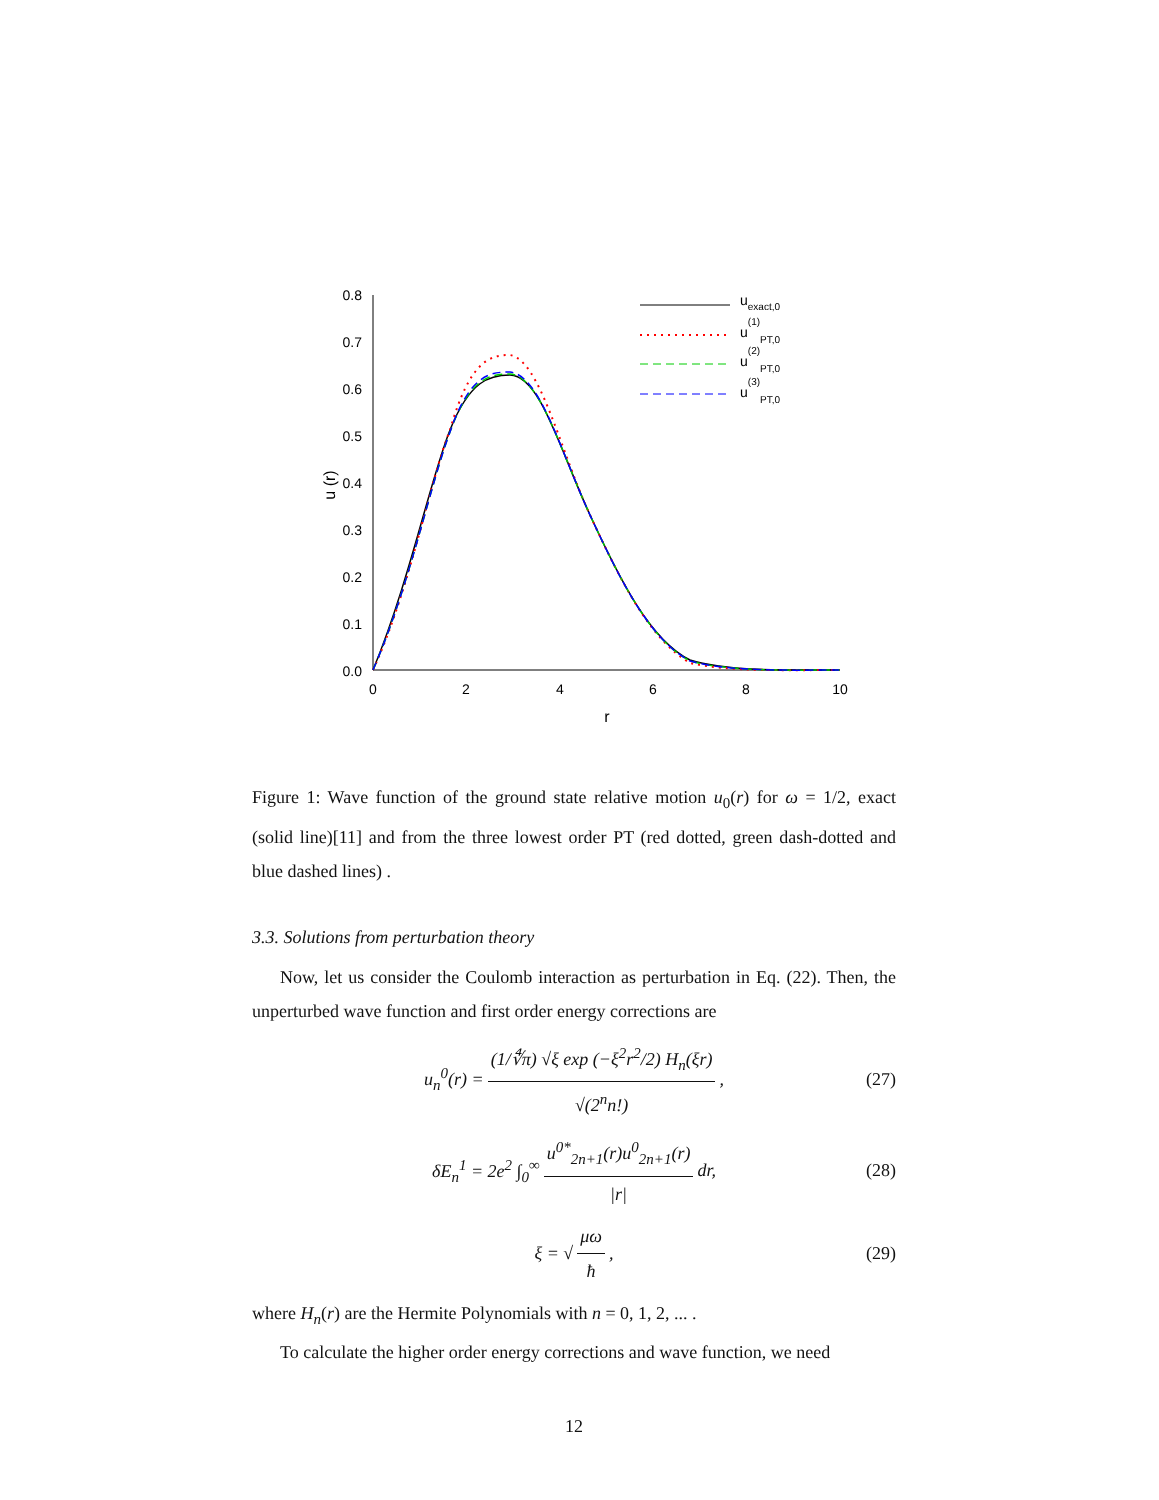0.8
0.7
0.6
0.5
0.4
0.3
0.2
0.1
0.0
0
2
4
6
8
10
r
u (r)
uexact,0
u(1)PT,0
u(2)PT,0
u(3)PT,0
Figure 1: Wave function of the ground state relative motion u<sub>0</sub>(r) for ω = 1/2, exact (solid line)[11] and from the three lowest order PT (red dotted, green dash-dotted and blue dashed lines) .
3.3. Solutions from perturbation theory
Now, let us consider the Coulomb interaction as perturbation in Eq. (22). Then, the unperturbed wave function and first order energy corrections are
u<sub>n</sub><sup>0</sup>(r) = (1/∜π) √ξ exp (−ξ<sup>2</sup>r<sup>2</sup>/2) H<sub>n</sub>(ξr) √(2<sup>n</sup>n!), (27)
δE<sub>n</sub><sup>1</sup> = 2e<sup>2</sup> ∫<sub>0</sub><sup>∞</sup> u<sup>0*</sup><sub>2n+1</sub>(r)u<sup>0</sup><sub>2n+1</sub>(r) |r| dr, (28)
ξ = √ μω ħ, (29)
where H<sub>n</sub>(r) are the Hermite Polynomials with n = 0, 1, 2, ... .
To calculate the higher order energy corrections and wave function, we need
12